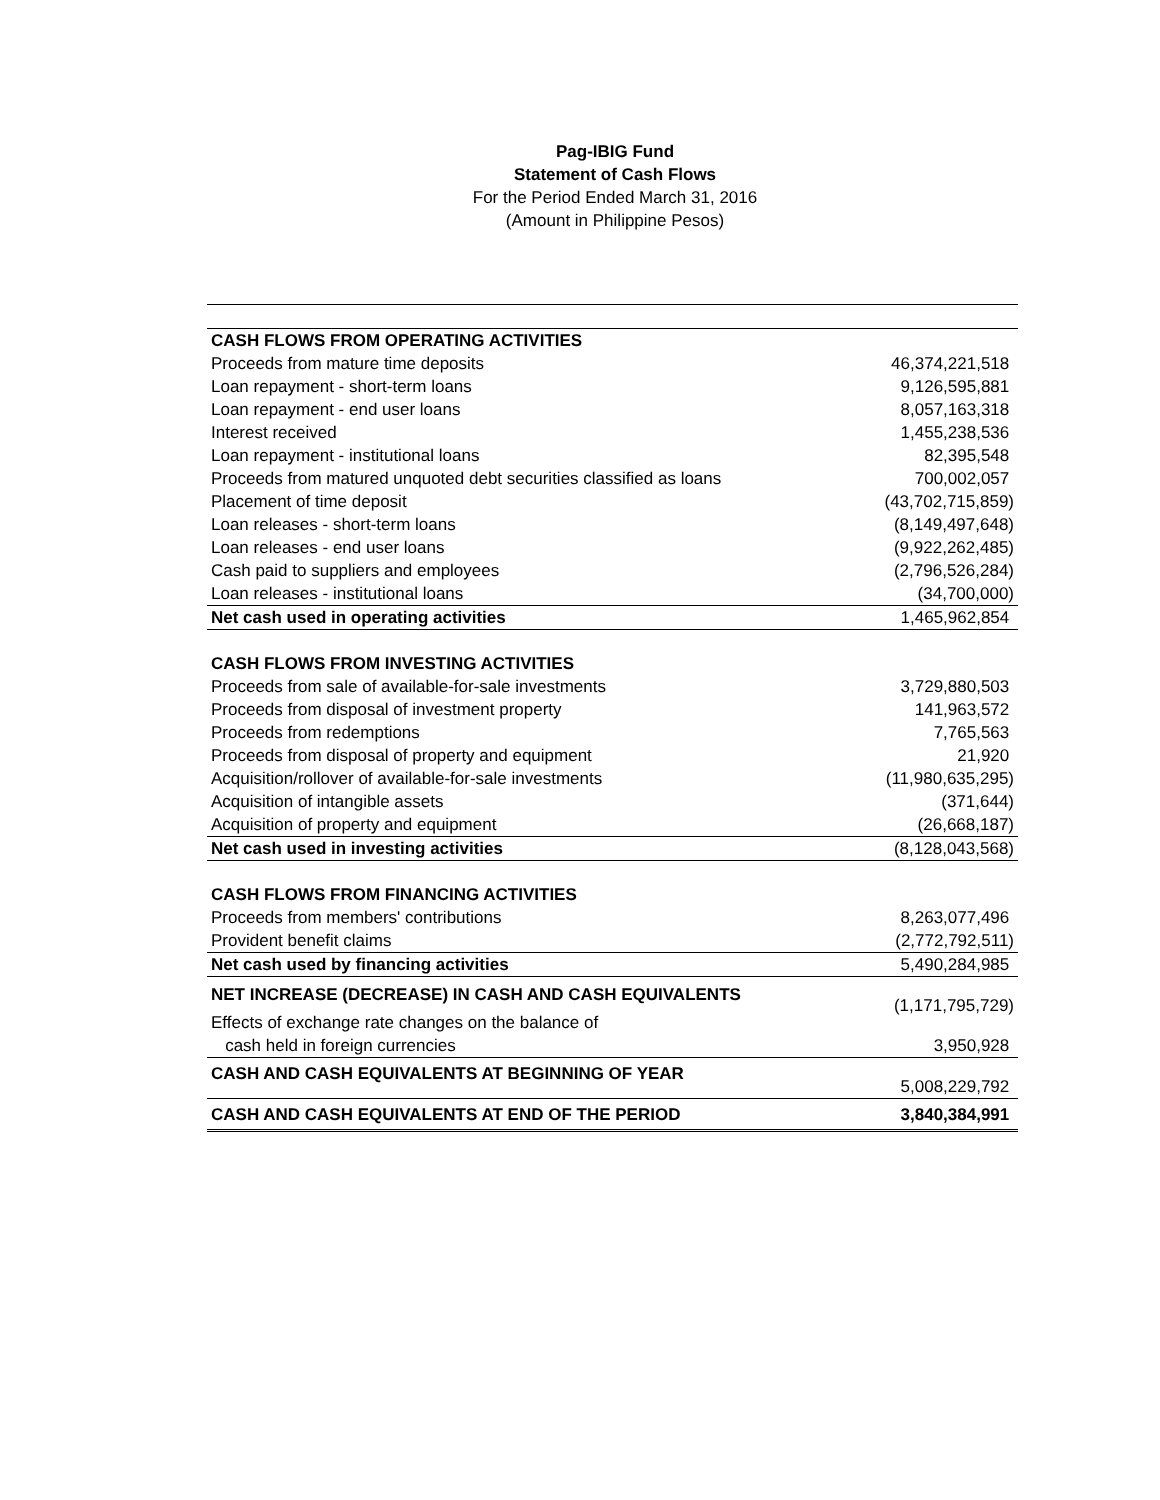Pag-IBIG Fund
Statement of Cash Flows
For the Period Ended March 31, 2016
(Amount in Philippine Pesos)
| CASH FLOWS FROM OPERATING ACTIVITIES | |
| Proceeds from mature time deposits | 46,374,221,518 |
| Loan repayment - short-term loans | 9,126,595,881 |
| Loan repayment - end user loans | 8,057,163,318 |
| Interest received | 1,455,238,536 |
| Loan repayment - institutional loans | 82,395,548 |
| Proceeds from matured unquoted debt securities classified as loans | 700,002,057 |
| Placement of time deposit | (43,702,715,859) |
| Loan releases - short-term loans | (8,149,497,648) |
| Loan releases - end user loans | (9,922,262,485) |
| Cash paid to suppliers and employees | (2,796,526,284) |
| Loan releases - institutional loans | (34,700,000) |
| Net cash used in operating activities | 1,465,962,854 |
| CASH FLOWS FROM INVESTING ACTIVITIES | |
| Proceeds from sale of available-for-sale investments | 3,729,880,503 |
| Proceeds from disposal of investment property | 141,963,572 |
| Proceeds from redemptions | 7,765,563 |
| Proceeds from disposal of property and equipment | 21,920 |
| Acquisition/rollover of available-for-sale investments | (11,980,635,295) |
| Acquisition of intangible assets | (371,644) |
| Acquisition of property and equipment | (26,668,187) |
| Net cash used in investing activities | (8,128,043,568) |
| CASH FLOWS FROM FINANCING ACTIVITIES | |
| Proceeds from members' contributions | 8,263,077,496 |
| Provident benefit claims | (2,772,792,511) |
| Net cash used by financing activities | 5,490,284,985 |
| NET INCREASE (DECREASE) IN CASH AND CASH EQUIVALENTS | (1,171,795,729) |
| Effects of exchange rate changes on the balance of | |
| cash held in foreign currencies | 3,950,928 |
| CASH AND CASH EQUIVALENTS AT BEGINNING OF YEAR | 5,008,229,792 |
| CASH AND CASH EQUIVALENTS AT END OF THE PERIOD | 3,840,384,991 |